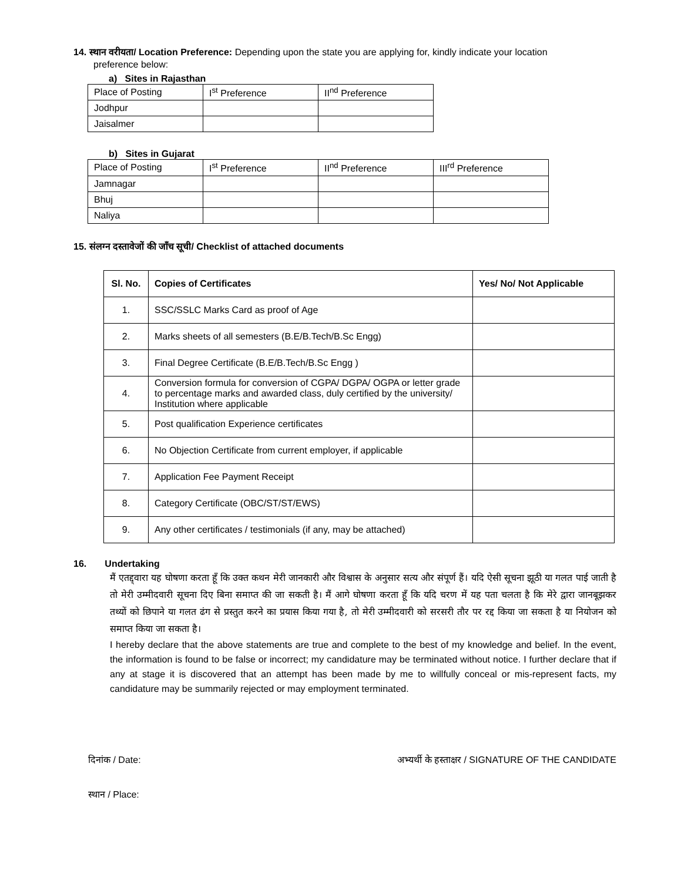14. स्थान वरीयता/ Location Preference: Depending upon the state you are applying for, kindly indicate your location
preference below:
a) Sites in Rajasthan
| Place of Posting | I<sup>st</sup> Preference | II<sup>nd</sup> Preference |
| Jodhpur | | |
| Jaisalmer | | |
b) Sites in Gujarat
| Place of Posting | I<sup>st</sup> Preference | II<sup>nd</sup> Preference | III<sup>rd</sup> Preference |
| Jamnagar | | | |
| Bhuj | | | |
| Naliya | | | |
15. संलग्न दस्तावेजों की जाँच सूची/ Checklist of attached documents
| Sl. No. | Copies of Certificates | Yes/ No/ Not Applicable |
| --- | --- | --- |
| 1. | SSC/SSLC Marks Card as proof of Age | |
| 2. | Marks sheets of all semesters (B.E/B.Tech/B.Sc Engg) | |
| 3. | Final Degree Certificate (B.E/B.Tech/B.Sc Engg ) | |
| 4. | Conversion formula for conversion of CGPA/ DGPA/ OGPA or letter grade to percentage marks and awarded class, duly certified by the university/ Institution where applicable | |
| 5. | Post qualification Experience certificates | |
| 6. | No Objection Certificate from current employer, if applicable | |
| 7. | Application Fee Payment Receipt | |
| 8. | Category Certificate (OBC/ST/ST/EWS) | |
| 9. | Any other certificates / testimonials (if any, may be attached) | |
16. Undertaking
मैं एतद्द्वारा यह घोषणा करता हूँ कि उक्त कथन मेरी जानकारी और विश्वास के अनुसार सत्य और संपूर्ण हैं। यदि ऐसी सूचना झूठी या गलत पाई जाती है तो मेरी उम्मीदवारी सूचना दिए बिना समाप्त की जा सकती है। मैं आगे घोषणा करता हूँ कि यदि चरण में यह पता चलता है कि मेरे द्वारा जानबूझकर तथ्यों को छिपाने या गलत ढंग से प्रस्तुत करने का प्रयास किया गया है, तो मेरी उम्मीदवारी को सरसरी तौर पर रद्द किया जा सकता है या नियोजन को समाप्त किया जा सकता है।
I hereby declare that the above statements are true and complete to the best of my knowledge and belief. In the event, the information is found to be false or incorrect; my candidature may be terminated without notice. I further declare that if any at stage it is discovered that an attempt has been made by me to willfully conceal or mis-represent facts, my candidature may be summarily rejected or may employment terminated.
दिनांक / Date: अभ्यर्थी के हस्ताक्षर / SIGNATURE OF THE CANDIDATE
स्थान / Place: